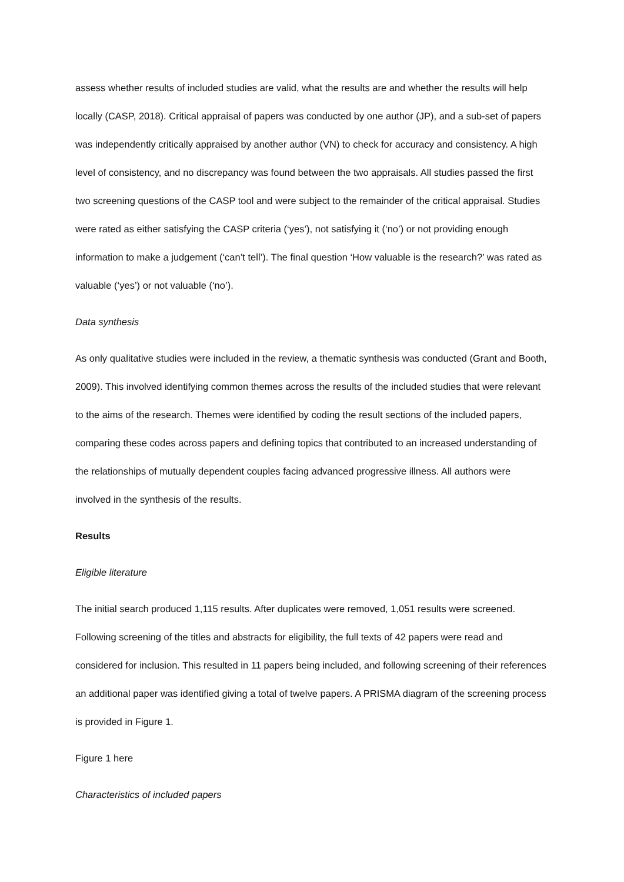assess whether results of included studies are valid, what the results are and whether the results will help locally (CASP, 2018). Critical appraisal of papers was conducted by one author (JP), and a sub-set of papers was independently critically appraised by another author (VN) to check for accuracy and consistency. A high level of consistency, and no discrepancy was found between the two appraisals. All studies passed the first two screening questions of the CASP tool and were subject to the remainder of the critical appraisal. Studies were rated as either satisfying the CASP criteria (‘yes’), not satisfying it (‘no’) or not providing enough information to make a judgement (‘can’t tell’). The final question ‘How valuable is the research?’ was rated as valuable (‘yes’) or not valuable (‘no’).
Data synthesis
As only qualitative studies were included in the review, a thematic synthesis was conducted (Grant and Booth, 2009). This involved identifying common themes across the results of the included studies that were relevant to the aims of the research. Themes were identified by coding the result sections of the included papers, comparing these codes across papers and defining topics that contributed to an increased understanding of the relationships of mutually dependent couples facing advanced progressive illness. All authors were involved in the synthesis of the results.
Results
Eligible literature
The initial search produced 1,115 results. After duplicates were removed, 1,051 results were screened. Following screening of the titles and abstracts for eligibility, the full texts of 42 papers were read and considered for inclusion. This resulted in 11 papers being included, and following screening of their references an additional paper was identified giving a total of twelve papers. A PRISMA diagram of the screening process is provided in Figure 1.
Figure 1 here
Characteristics of included papers